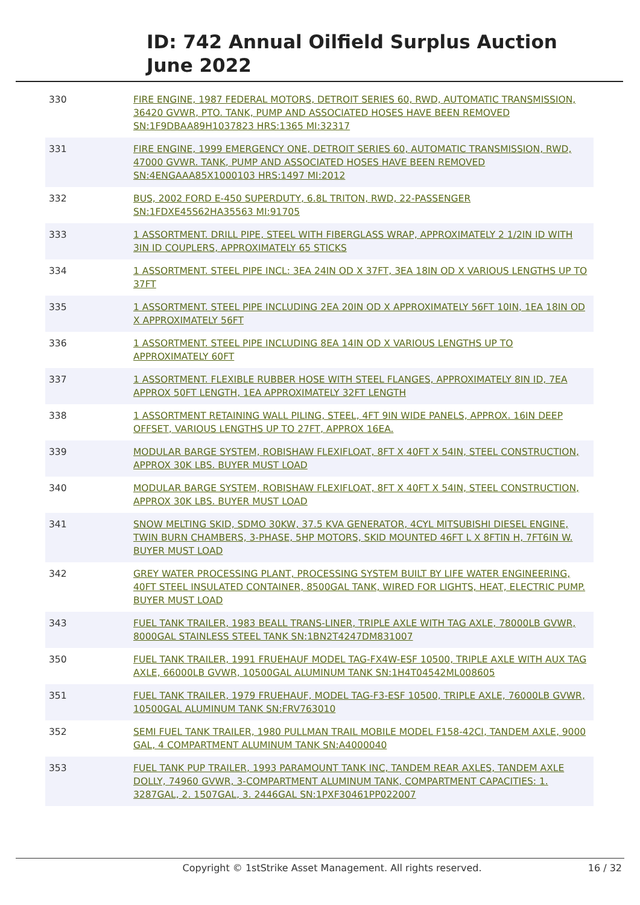ID: 742 Annual Oilfield Surplus Auction
June 2022
| 330 | FIRE ENGINE, 1987 FEDERAL MOTORS, DETROIT SERIES 60, RWD, AUTOMATIC TRANSMISSION, 36420 GVWR, PTO. TANK, PUMP AND ASSOCIATED HOSES HAVE BEEN REMOVED SN:1F9DBAA89H1037823 HRS:1365 MI:32317 |
| 331 | FIRE ENGINE, 1999 EMERGENCY ONE, DETROIT SERIES 60, AUTOMATIC TRANSMISSION, RWD, 47000 GVWR. TANK, PUMP AND ASSOCIATED HOSES HAVE BEEN REMOVED SN:4ENGAAA85X1000103 HRS:1497 MI:2012 |
| 332 | BUS, 2002 FORD E-450 SUPERDUTY, 6.8L TRITON, RWD, 22-PASSENGER SN:1FDXE45S62HA35563 MI:91705 |
| 333 | 1 ASSORTMENT. DRILL PIPE, STEEL WITH FIBERGLASS WRAP, APPROXIMATELY 2 1/2IN ID WITH 3IN ID COUPLERS, APPROXIMATELY 65 STICKS |
| 334 | 1 ASSORTMENT. STEEL PIPE INCL: 3EA 24IN OD X 37FT, 3EA 18IN OD X VARIOUS LENGTHS UP TO 37FT |
| 335 | 1 ASSORTMENT. STEEL PIPE INCLUDING 2EA 20IN OD X APPROXIMATELY 56FT 10IN, 1EA 18IN OD X APPROXIMATELY 56FT |
| 336 | 1 ASSORTMENT. STEEL PIPE INCLUDING 8EA 14IN OD X VARIOUS LENGTHS UP TO APPROXIMATELY 60FT |
| 337 | 1 ASSORTMENT. FLEXIBLE RUBBER HOSE WITH STEEL FLANGES, APPROXIMATELY 8IN ID, 7EA APPROX 50FT LENGTH, 1EA APPROXIMATELY 32FT LENGTH |
| 338 | 1 ASSORTMENT RETAINING WALL PILING, STEEL, 4FT 9IN WIDE PANELS, APPROX. 16IN DEEP OFFSET, VARIOUS LENGTHS UP TO 27FT, APPROX 16EA. |
| 339 | MODULAR BARGE SYSTEM, ROBISHAW FLEXIFLOAT, 8FT X 40FT X 54IN, STEEL CONSTRUCTION, APPROX 30K LBS. BUYER MUST LOAD |
| 340 | MODULAR BARGE SYSTEM, ROBISHAW FLEXIFLOAT, 8FT X 40FT X 54IN, STEEL CONSTRUCTION, APPROX 30K LBS. BUYER MUST LOAD |
| 341 | SNOW MELTING SKID, SDMO 30KW, 37.5 KVA GENERATOR, 4CYL MITSUBISHI DIESEL ENGINE, TWIN BURN CHAMBERS, 3-PHASE, 5HP MOTORS, SKID MOUNTED 46FT L X 8FTIN H, 7FT6IN W. BUYER MUST LOAD |
| 342 | GREY WATER PROCESSING PLANT, PROCESSING SYSTEM BUILT BY LIFE WATER ENGINEERING, 40FT STEEL INSULATED CONTAINER, 8500GAL TANK, WIRED FOR LIGHTS, HEAT, ELECTRIC PUMP. BUYER MUST LOAD |
| 343 | FUEL TANK TRAILER, 1983 BEALL TRANS-LINER, TRIPLE AXLE WITH TAG AXLE, 78000LB GVWR, 8000GAL STAINLESS STEEL TANK SN:1BN2T4247DM831007 |
| 350 | FUEL TANK TRAILER, 1991 FRUEHAUF MODEL TAG-FX4W-ESF 10500, TRIPLE AXLE WITH AUX TAG AXLE, 66000LB GVWR, 10500GAL ALUMINUM TANK SN:1H4T04542ML008605 |
| 351 | FUEL TANK TRAILER, 1979 FRUEHAUF, MODEL TAG-F3-ESF 10500, TRIPLE AXLE, 76000LB GVWR, 10500GAL ALUMINUM TANK SN:FRV763010 |
| 352 | SEMI FUEL TANK TRAILER, 1980 PULLMAN TRAIL MOBILE MODEL F158-42CI, TANDEM AXLE, 9000 GAL, 4 COMPARTMENT ALUMINUM TANK SN:A4000040 |
| 353 | FUEL TANK PUP TRAILER, 1993 PARAMOUNT TANK INC, TANDEM REAR AXLES, TANDEM AXLE DOLLY, 74960 GVWR, 3-COMPARTMENT ALUMINUM TANK, COMPARTMENT CAPACITIES: 1. 3287GAL, 2. 1507GAL, 3. 2446GAL SN:1PXF30461PP022007 |
Copyright © 1stStrike Asset Management. All rights reserved.
16 / 32